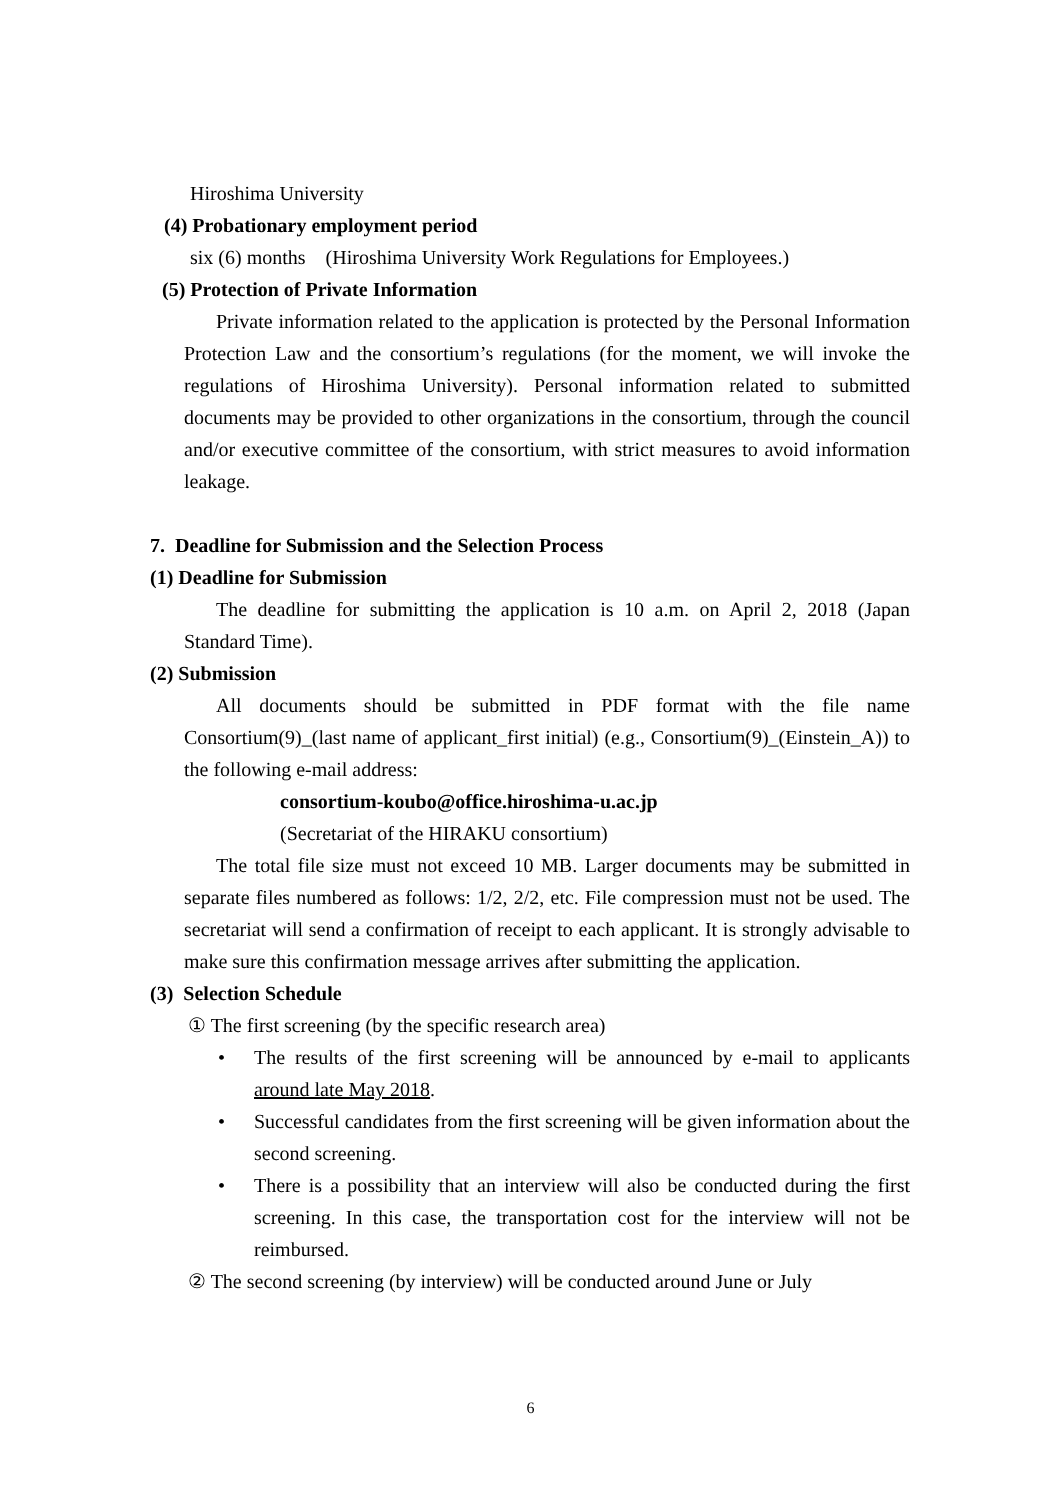Hiroshima University
(4) Probationary employment period
six (6) months　(Hiroshima University Work Regulations for Employees.)
(5) Protection of Private Information
Private information related to the application is protected by the Personal Information Protection Law and the consortium’s regulations (for the moment, we will invoke the regulations of Hiroshima University). Personal information related to submitted documents may be provided to other organizations in the consortium, through the council and/or executive committee of the consortium, with strict measures to avoid information leakage.
7. Deadline for Submission and the Selection Process
(1) Deadline for Submission
The deadline for submitting the application is 10 a.m. on April 2, 2018 (Japan Standard Time).
(2) Submission
All documents should be submitted in PDF format with the file name Consortium(9)_(last name of applicant_first initial) (e.g., Consortium(9)_(Einstein_A)) to the following e-mail address:
consortium-koubo@office.hiroshima-u.ac.jp
(Secretariat of the HIRAKU consortium)
The total file size must not exceed 10 MB. Larger documents may be submitted in separate files numbered as follows: 1/2, 2/2, etc. File compression must not be used. The secretariat will send a confirmation of receipt to each applicant. It is strongly advisable to make sure this confirmation message arrives after submitting the application.
(3) Selection Schedule
① The first screening (by the specific research area)
• The results of the first screening will be announced by e-mail to applicants around late May 2018.
• Successful candidates from the first screening will be given information about the second screening.
• There is a possibility that an interview will also be conducted during the first screening. In this case, the transportation cost for the interview will not be reimbursed.
② The second screening (by interview) will be conducted around June or July
6